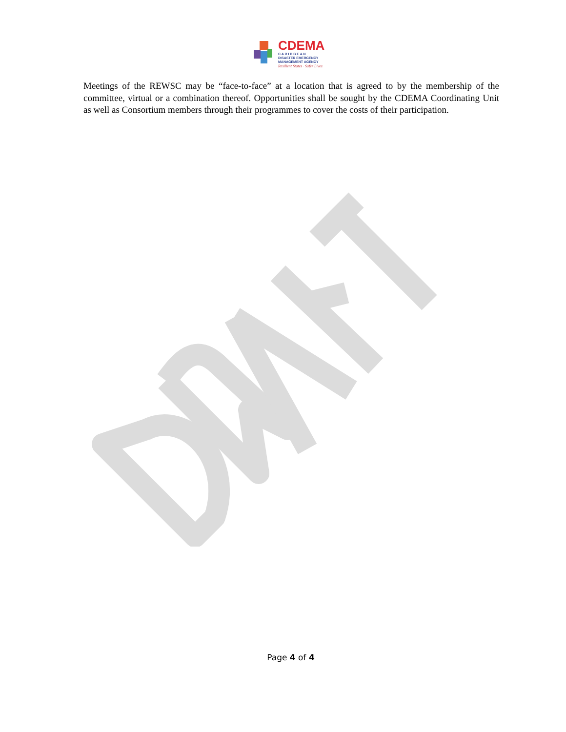CDEMA
C A R I B B E A N
DISASTER EMERGENCY
MANAGEMENT AGENCY
Resilient States · Safer Lives
Meetings of the REWSC may be “face-to-face” at a location that is agreed to by the membership of the committee, virtual or a combination thereof. Opportunities shall be sought by the CDEMA Coordinating Unit as well as Consortium members through their programmes to cover the costs of their participation.
Page 4 of 4